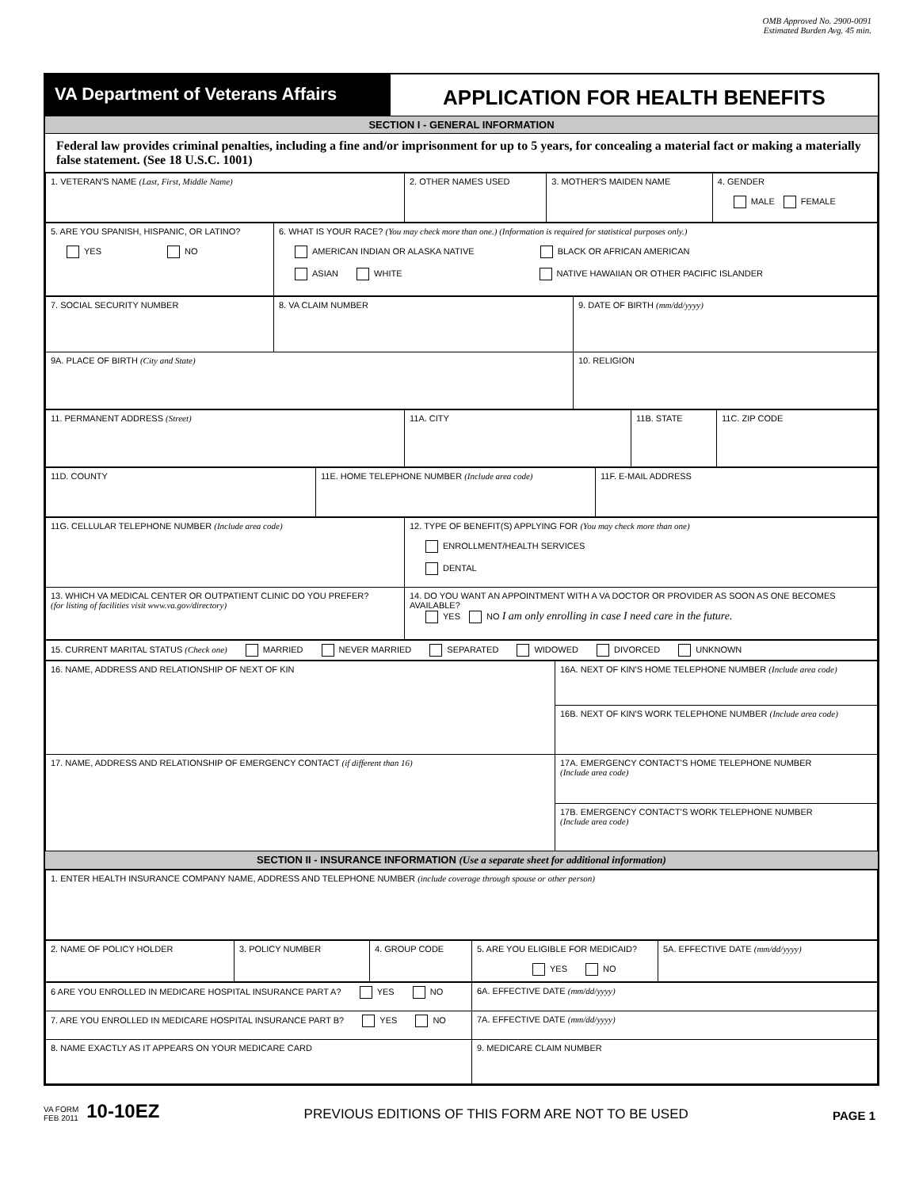OMB Approved No. 2900-0091
Estimated Burden Avg. 45 min.
VA Department of Veterans Affairs
APPLICATION FOR HEALTH BENEFITS
SECTION I - GENERAL INFORMATION
Federal law provides criminal penalties, including a fine and/or imprisonment for up to 5 years, for concealing a material fact or making a materially false statement. (See 18 U.S.C. 1001)
| 1. VETERAN'S NAME (Last, First, Middle Name) | 2. OTHER NAMES USED | 3. MOTHER'S MAIDEN NAME | 4. GENDER MALE FEMALE |
| 5. ARE YOU SPANISH, HISPANIC, OR LATINO? YES NO | 6. WHAT IS YOUR RACE? (You may check more than one.) (Information is required for statistical purposes only.) AMERICAN INDIAN OR ALASKA NATIVE BLACK OR AFRICAN AMERICAN ASIAN WHITE NATIVE HAWAIIAN OR OTHER PACIFIC ISLANDER |
| 7. SOCIAL SECURITY NUMBER | 8. VA CLAIM NUMBER | 9. DATE OF BIRTH (mm/dd/yyyy) |
| 9A. PLACE OF BIRTH (City and State) | | 10. RELIGION |
| 11. PERMANENT ADDRESS (Street) | 11A. CITY | 11B. STATE | 11C. ZIP CODE |
| 11D. COUNTY | 11E. HOME TELEPHONE NUMBER (Include area code) | 11F. E-MAIL ADDRESS |
| 11G. CELLULAR TELEPHONE NUMBER (Include area code) | 12. TYPE OF BENEFIT(S) APPLYING FOR (You may check more than one) ENROLLMENT/HEALTH SERVICES DENTAL |
| 13. WHICH VA MEDICAL CENTER OR OUTPATIENT CLINIC DO YOU PREFER? (for listing of facilities visit www.va.gov/directory) | 14. DO YOU WANT AN APPOINTMENT WITH A VA DOCTOR OR PROVIDER AS SOON AS ONE BECOMES AVAILABLE? YES NO I am only enrolling in case I need care in the future. |
| 15. CURRENT MARITAL STATUS (Check one) MARRIED NEVER MARRIED SEPARATED WIDOWED DIVORCED UNKNOWN |
| 16. NAME, ADDRESS AND RELATIONSHIP OF NEXT OF KIN | 16A. NEXT OF KIN'S HOME TELEPHONE NUMBER (Include area code) |
| | 16B. NEXT OF KIN'S WORK TELEPHONE NUMBER (Include area code) |
| 17. NAME, ADDRESS AND RELATIONSHIP OF EMERGENCY CONTACT (if different than 16) | 17A. EMERGENCY CONTACT'S HOME TELEPHONE NUMBER (Include area code) |
| | 17B. EMERGENCY CONTACT'S WORK TELEPHONE NUMBER (Include area code) |
SECTION II - INSURANCE INFORMATION (Use a separate sheet for additional information)
| 1. ENTER HEALTH INSURANCE COMPANY NAME, ADDRESS AND TELEPHONE NUMBER (include coverage through spouse or other person) |
| 2. NAME OF POLICY HOLDER | 3. POLICY NUMBER | 4. GROUP CODE | 5. ARE YOU ELIGIBLE FOR MEDICAID? YES NO | 5A. EFFECTIVE DATE (mm/dd/yyyy) |
| 6 ARE YOU ENROLLED IN MEDICARE HOSPITAL INSURANCE PART A? YES NO | 6A. EFFECTIVE DATE (mm/dd/yyyy) |
| 7. ARE YOU ENROLLED IN MEDICARE HOSPITAL INSURANCE PART B? YES NO | 7A. EFFECTIVE DATE (mm/dd/yyyy) |
| 8. NAME EXACTLY AS IT APPEARS ON YOUR MEDICARE CARD | 9. MEDICARE CLAIM NUMBER |
VA FORM
FEB 2011
10-10EZ
PREVIOUS EDITIONS OF THIS FORM ARE NOT TO BE USED
PAGE 1